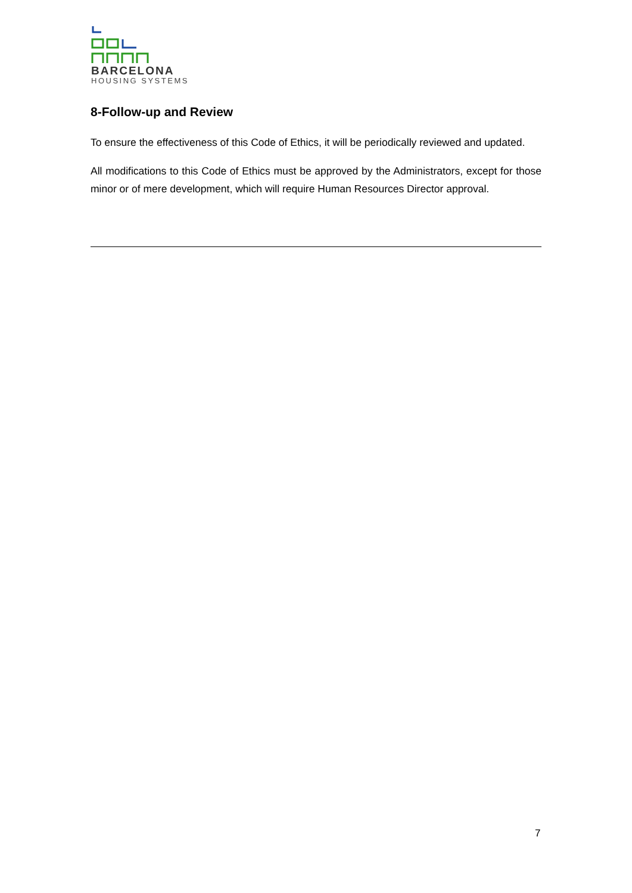BARCELONA
HOUSING SYSTEMS
8-Follow-up and Review
To ensure the effectiveness of this Code of Ethics, it will be periodically reviewed and updated.
All modifications to this Code of Ethics must be approved by the Administrators, except for those minor or of mere development, which will require Human Resources Director approval.
7